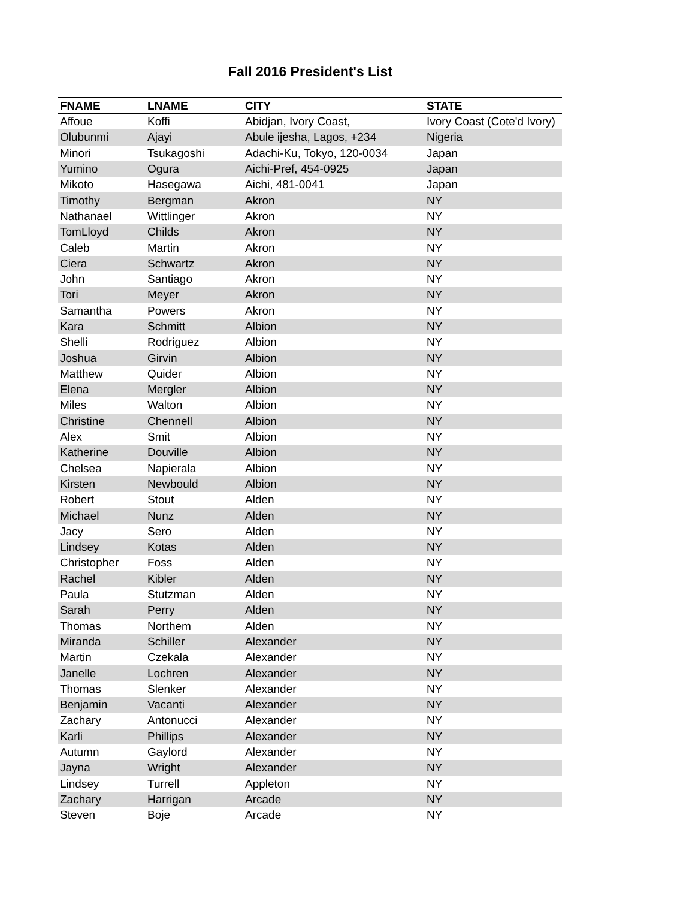Fall 2016 President's List
| FNAME | LNAME | CITY | STATE |
| --- | --- | --- | --- |
| Affoue | Koffi | Abidjan, Ivory Coast, | Ivory Coast (Cote'd Ivory) |
| Olubunmi | Ajayi | Abule ijesha, Lagos, +234 | Nigeria |
| Minori | Tsukagoshi | Adachi-Ku, Tokyo, 120-0034 | Japan |
| Yumino | Ogura | Aichi-Pref, 454-0925 | Japan |
| Mikoto | Hasegawa | Aichi, 481-0041 | Japan |
| Timothy | Bergman | Akron | NY |
| Nathanael | Wittlinger | Akron | NY |
| TomLloyd | Childs | Akron | NY |
| Caleb | Martin | Akron | NY |
| Ciera | Schwartz | Akron | NY |
| John | Santiago | Akron | NY |
| Tori | Meyer | Akron | NY |
| Samantha | Powers | Akron | NY |
| Kara | Schmitt | Albion | NY |
| Shelli | Rodriguez | Albion | NY |
| Joshua | Girvin | Albion | NY |
| Matthew | Quider | Albion | NY |
| Elena | Mergler | Albion | NY |
| Miles | Walton | Albion | NY |
| Christine | Chennell | Albion | NY |
| Alex | Smit | Albion | NY |
| Katherine | Douville | Albion | NY |
| Chelsea | Napierala | Albion | NY |
| Kirsten | Newbould | Albion | NY |
| Robert | Stout | Alden | NY |
| Michael | Nunz | Alden | NY |
| Jacy | Sero | Alden | NY |
| Lindsey | Kotas | Alden | NY |
| Christopher | Foss | Alden | NY |
| Rachel | Kibler | Alden | NY |
| Paula | Stutzman | Alden | NY |
| Sarah | Perry | Alden | NY |
| Thomas | Northem | Alden | NY |
| Miranda | Schiller | Alexander | NY |
| Martin | Czekala | Alexander | NY |
| Janelle | Lochren | Alexander | NY |
| Thomas | Slenker | Alexander | NY |
| Benjamin | Vacanti | Alexander | NY |
| Zachary | Antonucci | Alexander | NY |
| Karli | Phillips | Alexander | NY |
| Autumn | Gaylord | Alexander | NY |
| Jayna | Wright | Alexander | NY |
| Lindsey | Turrell | Appleton | NY |
| Zachary | Harrigan | Arcade | NY |
| Steven | Boje | Arcade | NY |